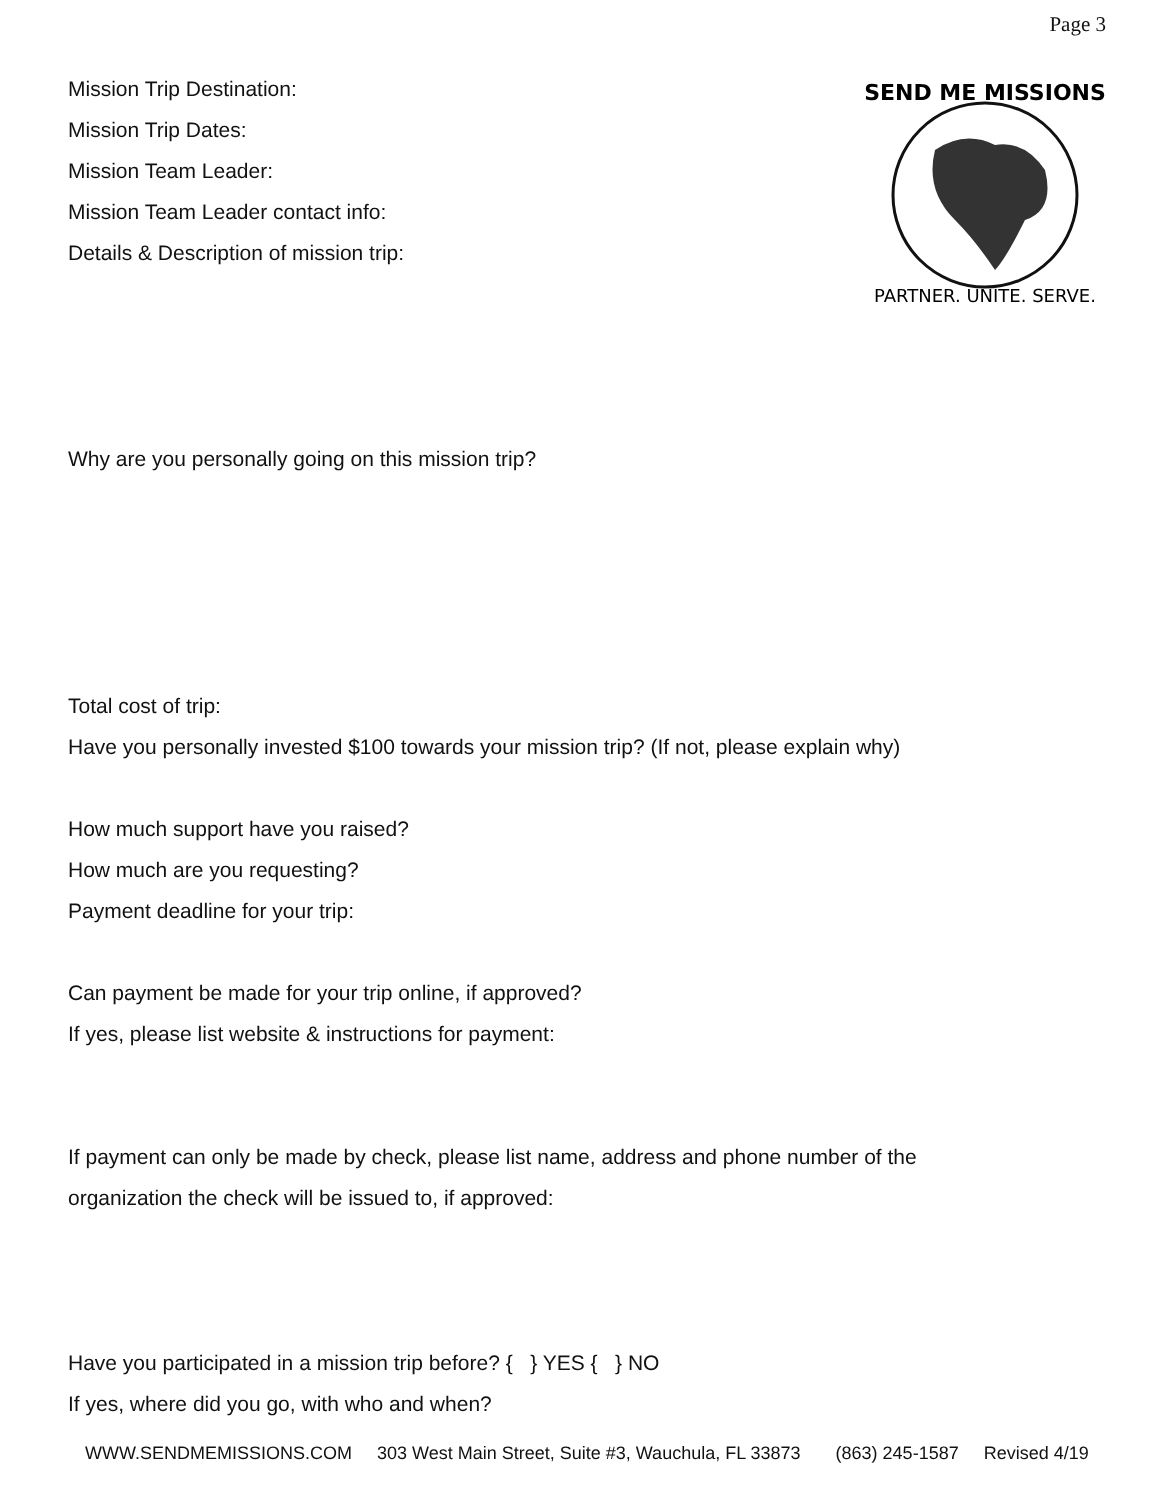Page 3
SEND ME MISSIONS
PARTNER. UNITE. SERVE.
Mission Trip Destination:
Mission Trip Dates:
Mission Team Leader:
Mission Team Leader contact info:
Details & Description of mission trip:
Why are you personally going on this mission trip?
Total cost of trip:
Have you personally invested $100 towards your mission trip? (If not, please explain why)
How much support have you raised?
How much are you requesting?
Payment deadline for your trip:
Can payment be made for your trip online, if approved?
If yes, please list website & instructions for payment:
If payment can only be made by check, please list name, address and phone number of the
organization the check will be issued to, if approved:
Have you participated in a mission trip before? { } YES { } NO
If yes, where did you go, with who and when?
WWW.SENDMEMISSIONS.COM 303 West Main Street, Suite #3, Wauchula, FL 33873 (863) 245-1587 Revised 4/19